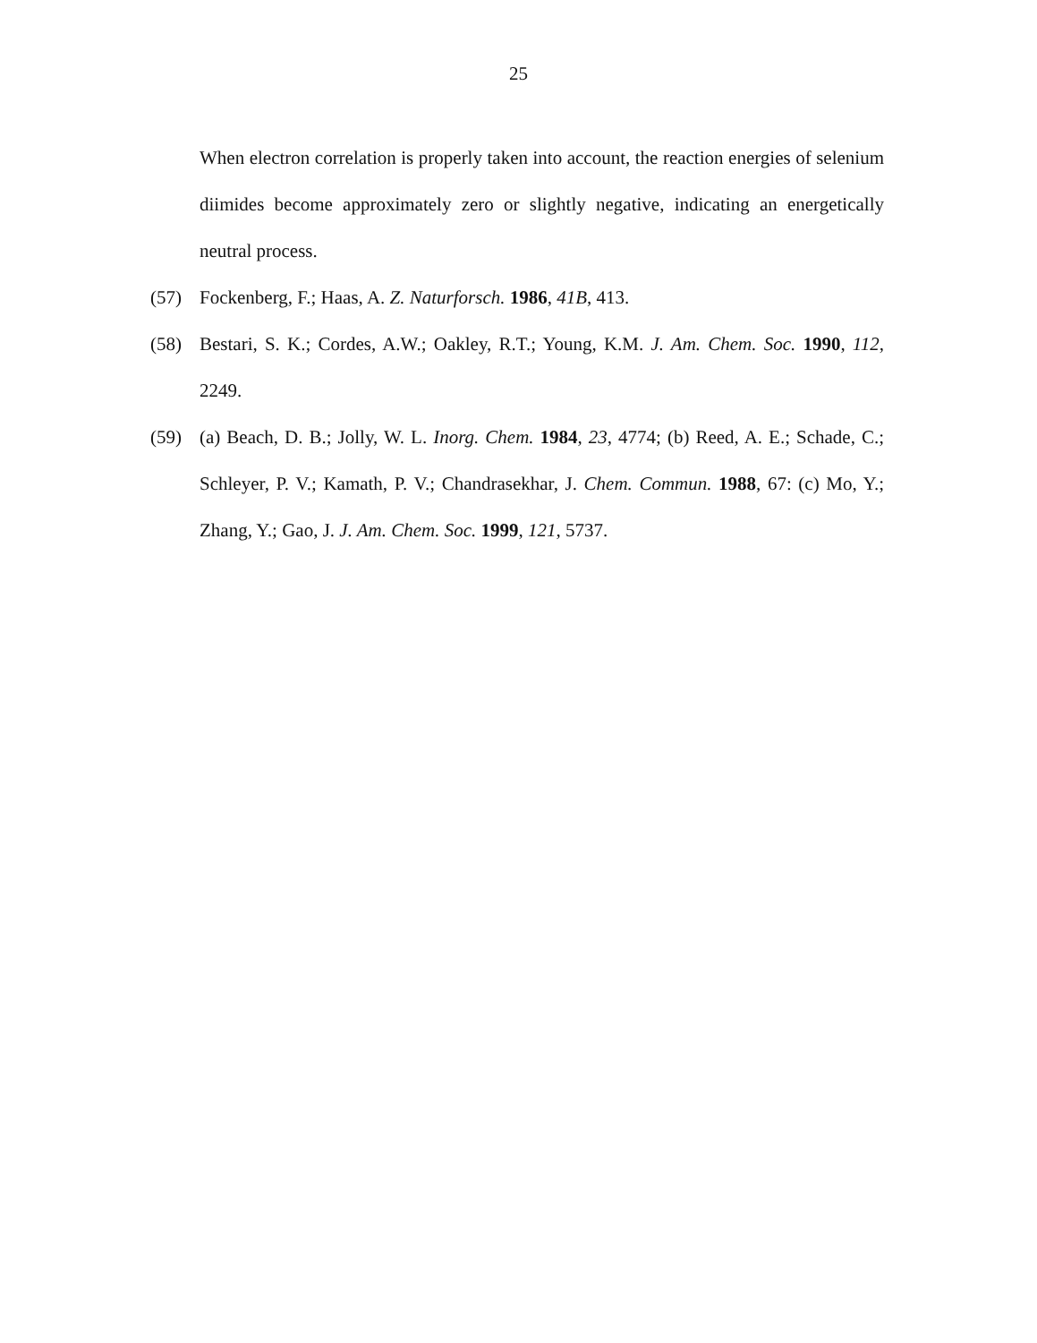25
When electron correlation is properly taken into account, the reaction energies of selenium diimides become approximately zero or slightly negative, indicating an energetically neutral process.
(57) Fockenberg, F.; Haas, A. Z. Naturforsch. 1986, 41B, 413.
(58) Bestari, S. K.; Cordes, A.W.; Oakley, R.T.; Young, K.M. J. Am. Chem. Soc. 1990, 112, 2249.
(59) (a) Beach, D. B.; Jolly, W. L. Inorg. Chem. 1984, 23, 4774; (b) Reed, A. E.; Schade, C.; Schleyer, P. V.; Kamath, P. V.; Chandrasekhar, J. Chem. Commun. 1988, 67: (c) Mo, Y.; Zhang, Y.; Gao, J. J. Am. Chem. Soc. 1999, 121, 5737.